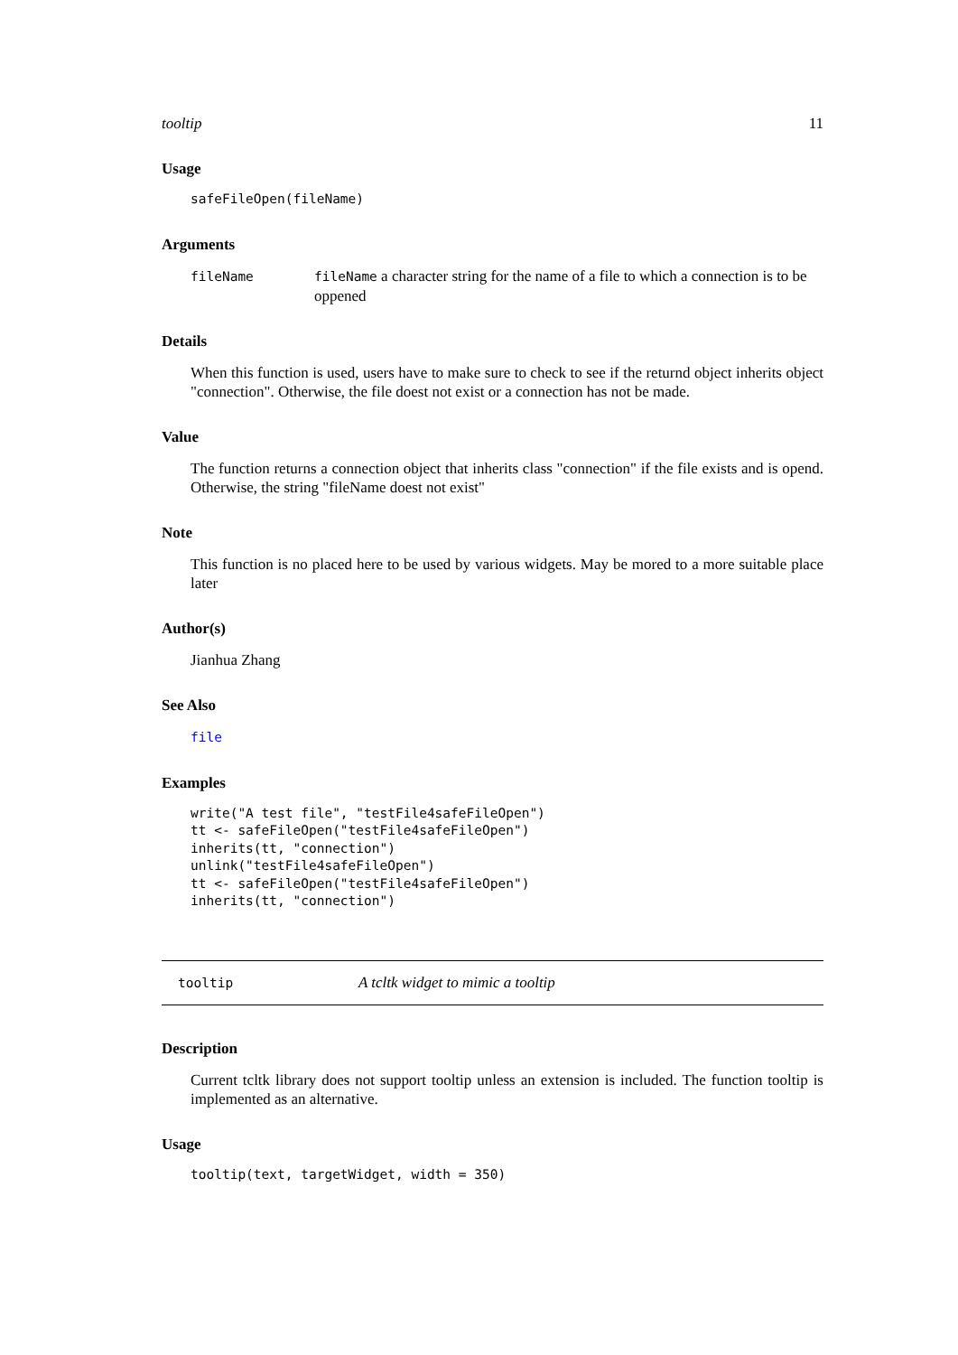tooltip 11
Usage
safeFileOpen(fileName)
Arguments
fileName fileName a character string for the name of a file to which a connection is to be oppened
Details
When this function is used, users have to make sure to check to see if the returnd object inherits object "connection". Otherwise, the file doest not exist or a connection has not be made.
Value
The function returns a connection object that inherits class "connection" if the file exists and is opend. Otherwise, the string "fileName doest not exist"
Note
This function is no placed here to be used by various widgets. May be mored to a more suitable place later
Author(s)
Jianhua Zhang
See Also
file
Examples
write("A test file", "testFile4safeFileOpen")
tt <- safeFileOpen("testFile4safeFileOpen")
inherits(tt, "connection")
unlink("testFile4safeFileOpen")
tt <- safeFileOpen("testFile4safeFileOpen")
inherits(tt, "connection")
tooltip
A tcltk widget to mimic a tooltip
Description
Current tcltk library does not support tooltip unless an extension is included. The function tooltip is implemented as an alternative.
Usage
tooltip(text, targetWidget, width = 350)